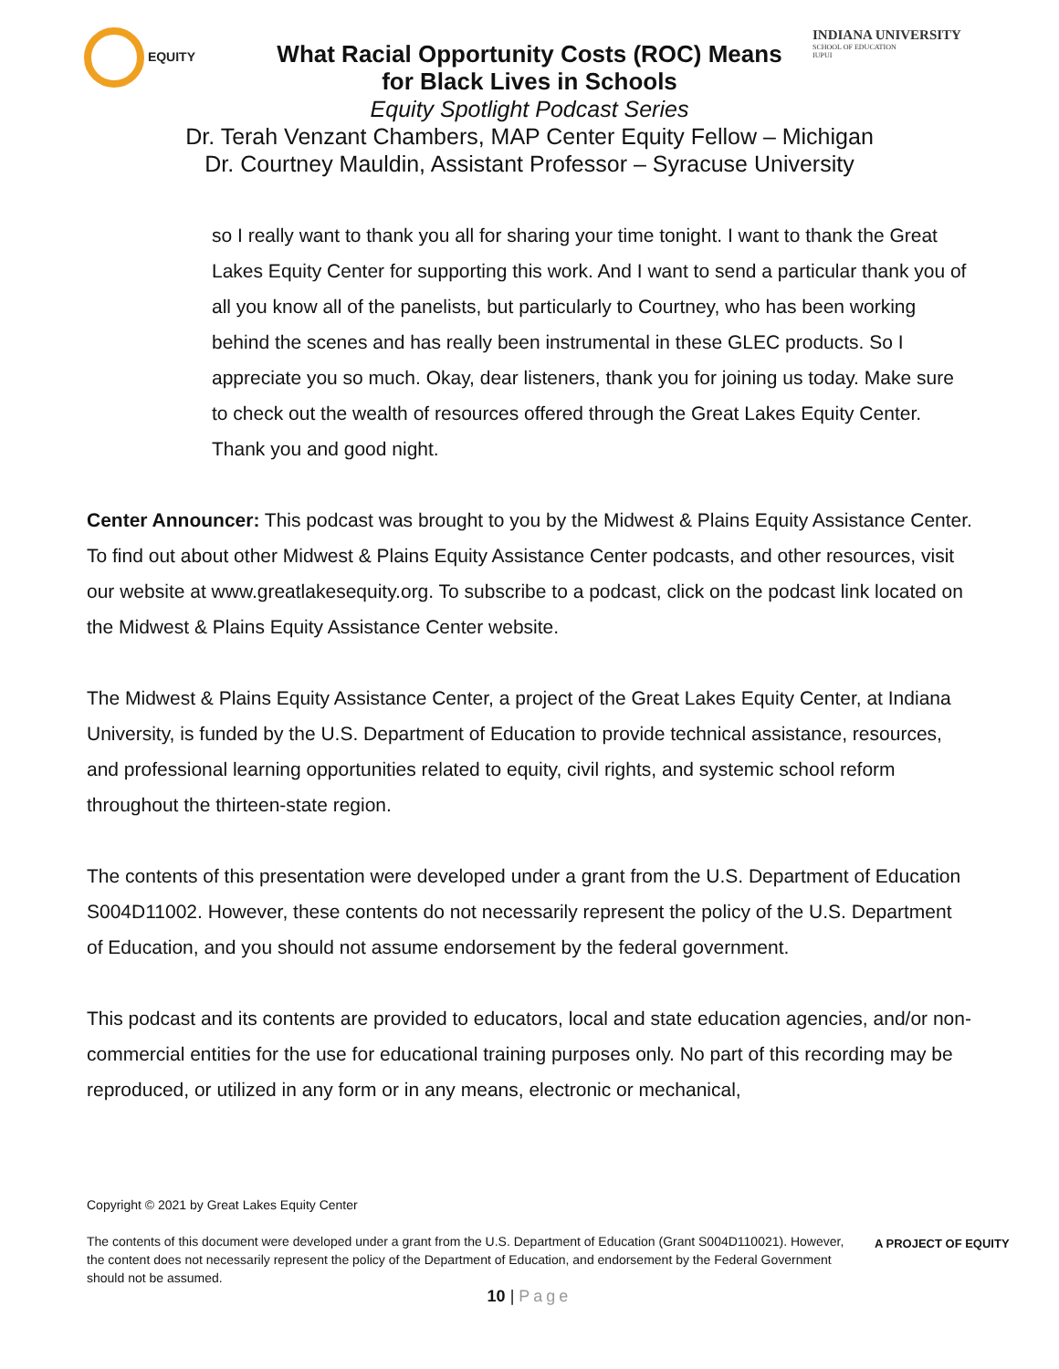EQUITY INDIANA UNIVERSITY
SCHOOL OF EDUCATION
IUPUI
What Racial Opportunity Costs (ROC) Means
for Black Lives in Schools
Equity Spotlight Podcast Series
Dr. Terah Venzant Chambers, MAP Center Equity Fellow – Michigan
Dr. Courtney Mauldin, Assistant Professor – Syracuse University
so I really want to thank you all for sharing your time tonight. I want to thank the Great Lakes Equity Center for supporting this work. And I want to send a particular thank you of all you know all of the panelists, but particularly to Courtney, who has been working behind the scenes and has really been instrumental in these GLEC products. So I appreciate you so much. Okay, dear listeners, thank you for joining us today. Make sure to check out the wealth of resources offered through the Great Lakes Equity Center. Thank you and good night.
Center Announcer: This podcast was brought to you by the Midwest & Plains Equity Assistance Center. To find out about other Midwest & Plains Equity Assistance Center podcasts, and other resources, visit our website at www.greatlakesequity.org. To subscribe to a podcast, click on the podcast link located on the Midwest & Plains Equity Assistance Center website.
The Midwest & Plains Equity Assistance Center, a project of the Great Lakes Equity Center, at Indiana University, is funded by the U.S. Department of Education to provide technical assistance, resources, and professional learning opportunities related to equity, civil rights, and systemic school reform throughout the thirteen-state region.
The contents of this presentation were developed under a grant from the U.S. Department of Education S004D11002. However, these contents do not necessarily represent the policy of the U.S. Department of Education, and you should not assume endorsement by the federal government.
This podcast and its contents are provided to educators, local and state education agencies, and/or non-commercial entities for the use for educational training purposes only. No part of this recording may be reproduced, or utilized in any form or in any means, electronic or mechanical,
Copyright © 2021 by Great Lakes Equity Center
The contents of this document were developed under a grant from the U.S. Department of Education (Grant S004D110021). However, the content does not necessarily represent the policy of the Department of Education, and endorsement by the Federal Government should not be assumed.
A PROJECT OF EQUITY
10 | Page